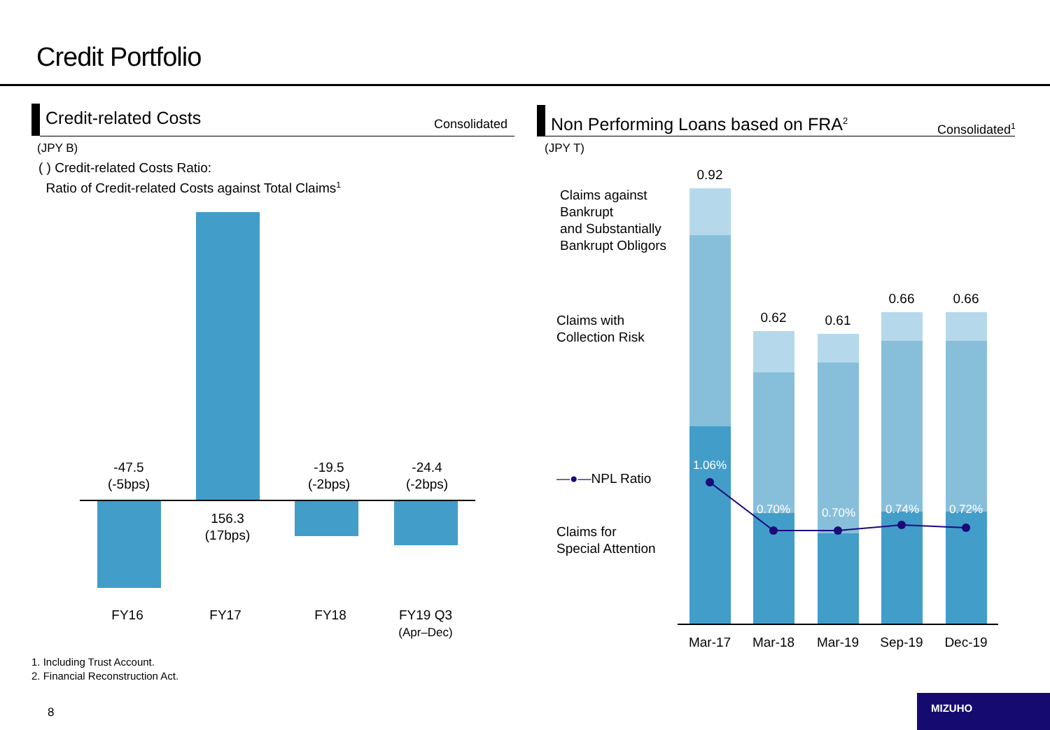Credit Portfolio
Credit-related Costs Consolidated
(JPY B)
( ) Credit-related Costs Ratio:
Ratio of Credit-related Costs against Total Claims<sup>1</sup>
-47.5
(-5bps)
156.3
(17bps)
-19.5
(-2bps)
-24.4
(-2bps)
FY16 FY17 FY18
FY19 Q3
(Apr–Dec)
Non Performing Loans based on FRA<sup>2</sup> Consolidated<sup>1</sup>
(JPY T)
Claims against
Bankrupt
and Substantially
Bankrupt Obligors
Claims with
Collection Risk
—●—NPL Ratio
Claims for
Special Attention
0.92
0.62 0.61
0.66 0.66
1.06%
0.70% 0.70% 0.74% 0.72%
Mar-17 Mar-18 Mar-19 Sep-19 Dec-19
1. Including Trust Account.
2. Financial Reconstruction Act.
8
MIZUHO